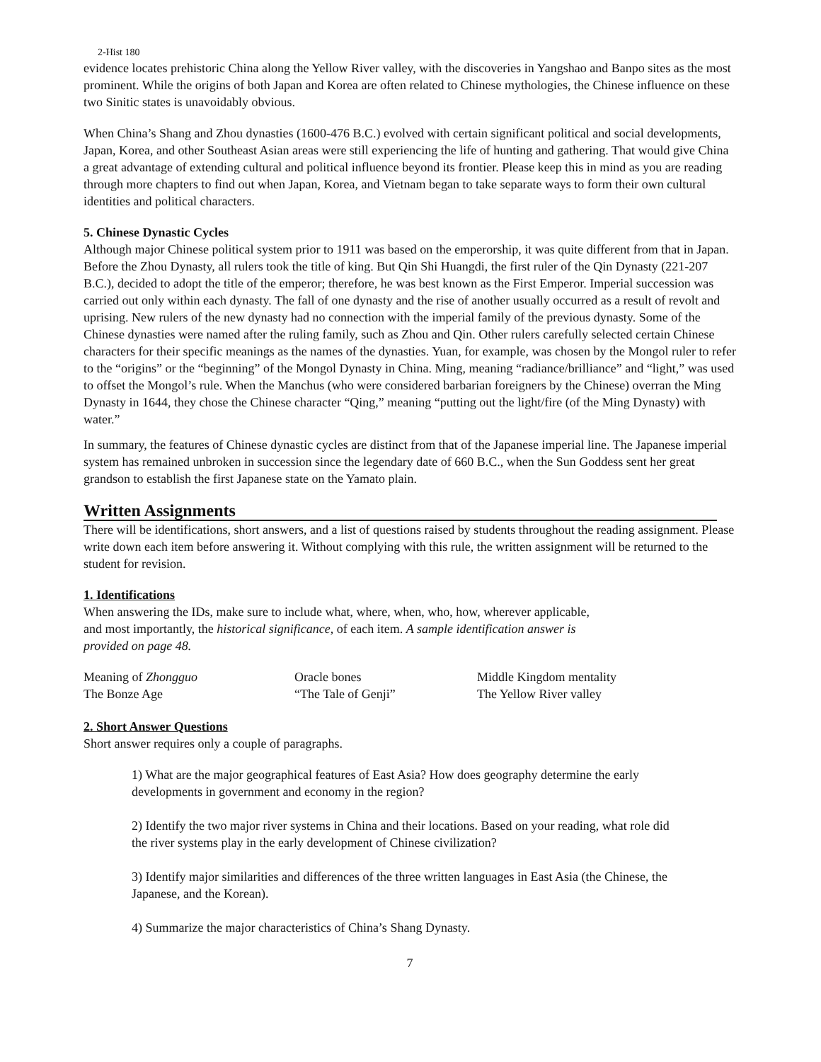2-Hist 180
evidence locates prehistoric China along the Yellow River valley, with the discoveries in Yangshao and Banpo sites as the most prominent. While the origins of both Japan and Korea are often related to Chinese mythologies, the Chinese influence on these two Sinitic states is unavoidably obvious.
When China’s Shang and Zhou dynasties (1600-476 B.C.) evolved with certain significant political and social developments, Japan, Korea, and other Southeast Asian areas were still experiencing the life of hunting and gathering. That would give China a great advantage of extending cultural and political influence beyond its frontier. Please keep this in mind as you are reading through more chapters to find out when Japan, Korea, and Vietnam began to take separate ways to form their own cultural identities and political characters.
5. Chinese Dynastic Cycles
Although major Chinese political system prior to 1911 was based on the emperorship, it was quite different from that in Japan. Before the Zhou Dynasty, all rulers took the title of king. But Qin Shi Huangdi, the first ruler of the Qin Dynasty (221-207 B.C.), decided to adopt the title of the emperor; therefore, he was best known as the First Emperor. Imperial succession was carried out only within each dynasty. The fall of one dynasty and the rise of another usually occurred as a result of revolt and uprising. New rulers of the new dynasty had no connection with the imperial family of the previous dynasty. Some of the Chinese dynasties were named after the ruling family, such as Zhou and Qin. Other rulers carefully selected certain Chinese characters for their specific meanings as the names of the dynasties. Yuan, for example, was chosen by the Mongol ruler to refer to the “origins” or the “beginning” of the Mongol Dynasty in China. Ming, meaning “radiance/brilliance” and “light,” was used to offset the Mongol’s rule. When the Manchus (who were considered barbarian foreigners by the Chinese) overran the Ming Dynasty in 1644, they chose the Chinese character “Qing,” meaning “putting out the light/fire (of the Ming Dynasty) with water.”
In summary, the features of Chinese dynastic cycles are distinct from that of the Japanese imperial line. The Japanese imperial system has remained unbroken in succession since the legendary date of 660 B.C., when the Sun Goddess sent her great grandson to establish the first Japanese state on the Yamato plain.
Written Assignments
There will be identifications, short answers, and a list of questions raised by students throughout the reading assignment. Please write down each item before answering it. Without complying with this rule, the written assignment will be returned to the student for revision.
1. Identifications
When answering the IDs, make sure to include what, where, when, who, how, wherever applicable,
and most importantly, the historical significance, of each item. A sample identification answer is
provided on page 48.
| Meaning of Zhongguo | Oracle bones | Middle Kingdom mentality |
| The Bonze Age | “The Tale of Genji” | The Yellow River valley |
2. Short Answer Questions
Short answer requires only a couple of paragraphs.
1) What are the major geographical features of East Asia? How does geography determine the early developments in government and economy in the region?
2) Identify the two major river systems in China and their locations. Based on your reading, what role did the river systems play in the early development of Chinese civilization?
3) Identify major similarities and differences of the three written languages in East Asia (the Chinese, the Japanese, and the Korean).
4) Summarize the major characteristics of China’s Shang Dynasty.
7